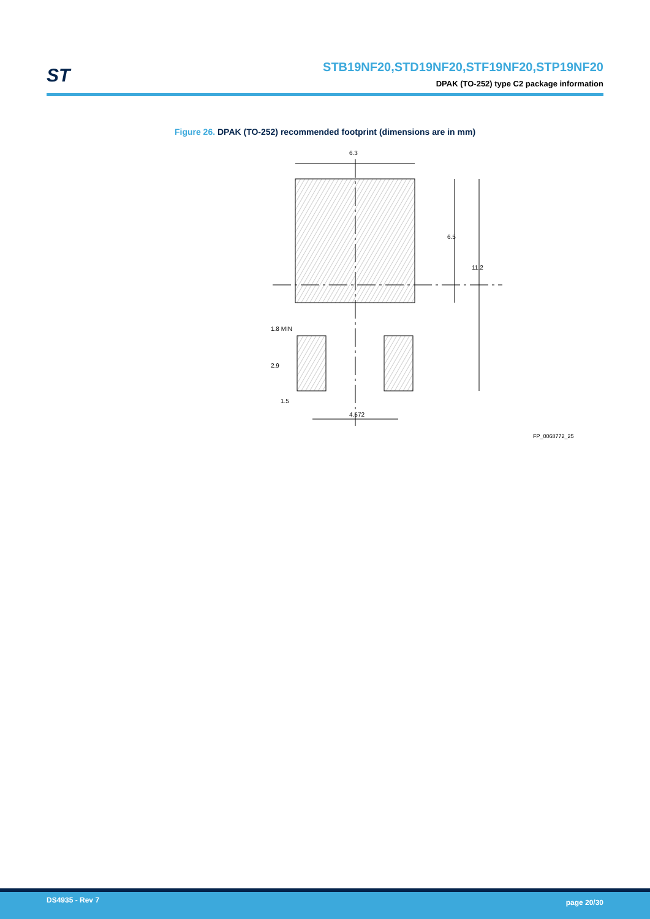ST
STB19NF20,STD19NF20,STF19NF20,STP19NF20
DPAK (TO-252) type C2 package information
Figure 26. DPAK (TO-252) recommended footprint (dimensions are in mm)
6.3
6.5
11.2
1.8 MIN
2.9
1.5
4.572
FP_0068772_25
DS4935 - Rev 7 page 20/30